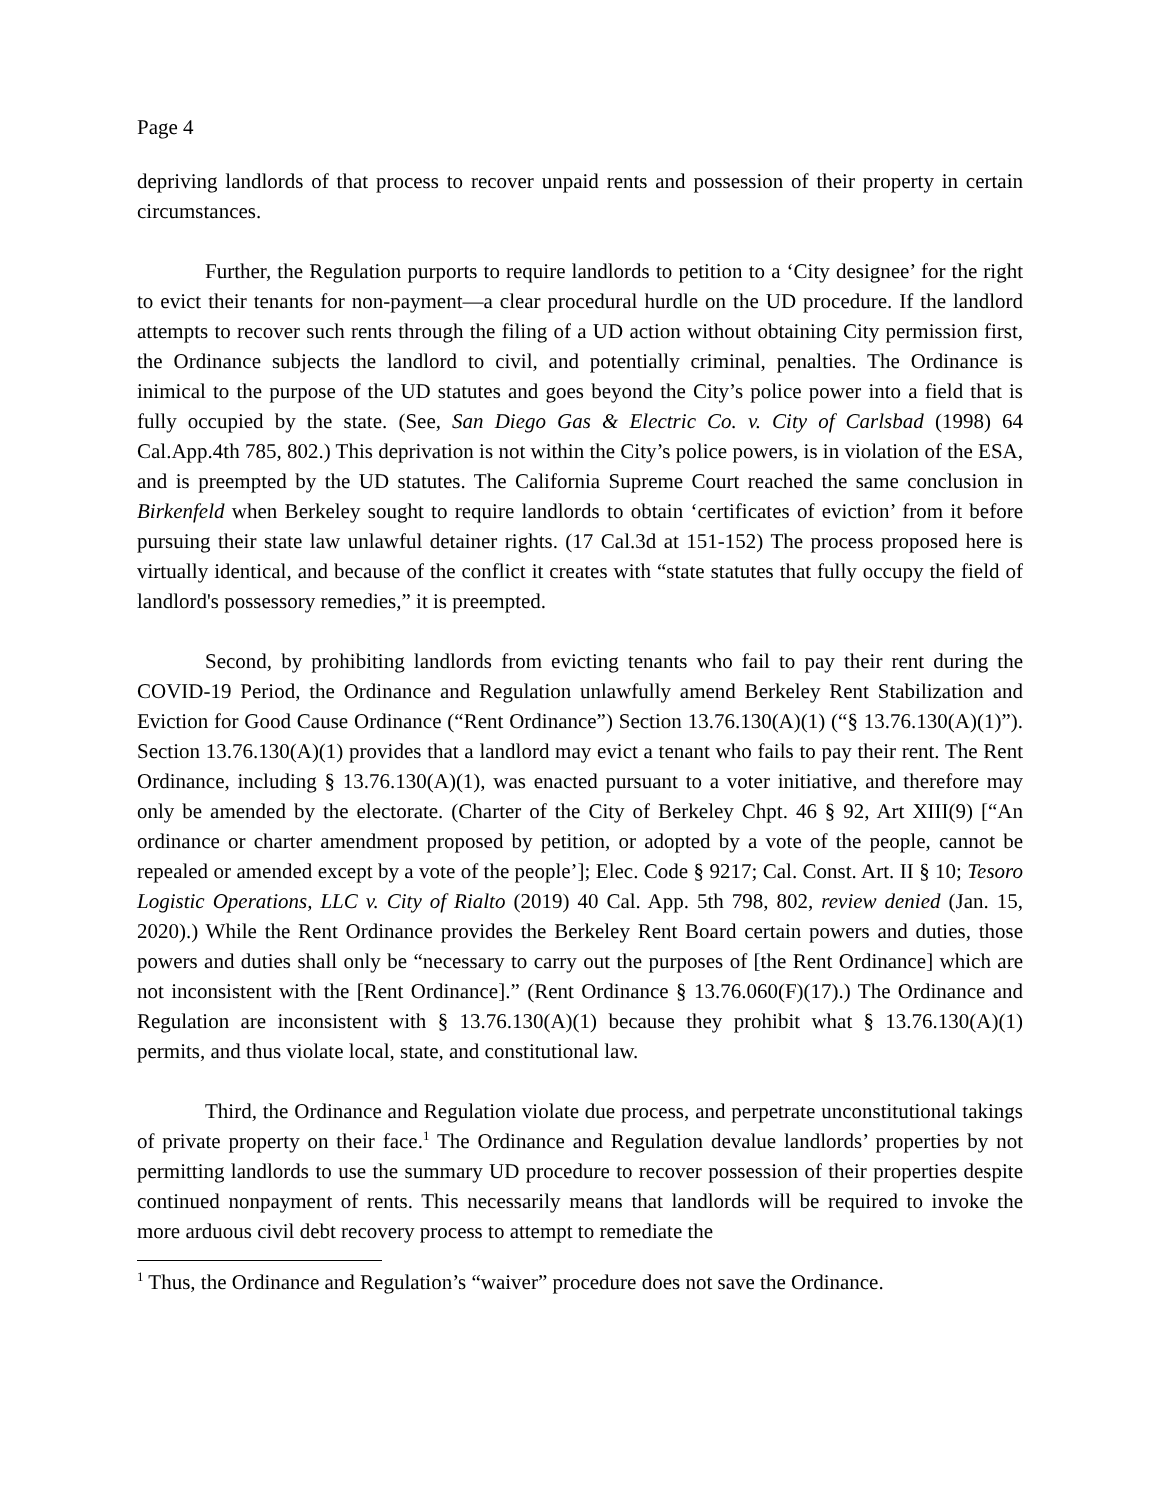Page 4
depriving landlords of that process to recover unpaid rents and possession of their property in certain circumstances.
Further, the Regulation purports to require landlords to petition to a ‘City designee’ for the right to evict their tenants for non-payment—a clear procedural hurdle on the UD procedure. If the landlord attempts to recover such rents through the filing of a UD action without obtaining City permission first, the Ordinance subjects the landlord to civil, and potentially criminal, penalties. The Ordinance is inimical to the purpose of the UD statutes and goes beyond the City’s police power into a field that is fully occupied by the state. (See, San Diego Gas & Electric Co. v. City of Carlsbad (1998) 64 Cal.App.4th 785, 802.) This deprivation is not within the City’s police powers, is in violation of the ESA, and is preempted by the UD statutes. The California Supreme Court reached the same conclusion in Birkenfeld when Berkeley sought to require landlords to obtain ‘certificates of eviction’ from it before pursuing their state law unlawful detainer rights. (17 Cal.3d at 151-152) The process proposed here is virtually identical, and because of the conflict it creates with “state statutes that fully occupy the field of landlord's possessory remedies,” it is preempted.
Second, by prohibiting landlords from evicting tenants who fail to pay their rent during the COVID-19 Period, the Ordinance and Regulation unlawfully amend Berkeley Rent Stabilization and Eviction for Good Cause Ordinance (“Rent Ordinance”) Section 13.76.130(A)(1) (“§ 13.76.130(A)(1)”). Section 13.76.130(A)(1) provides that a landlord may evict a tenant who fails to pay their rent. The Rent Ordinance, including § 13.76.130(A)(1), was enacted pursuant to a voter initiative, and therefore may only be amended by the electorate. (Charter of the City of Berkeley Chpt. 46 § 92, Art XIII(9) [“An ordinance or charter amendment proposed by petition, or adopted by a vote of the people, cannot be repealed or amended except by a vote of the people’]; Elec. Code § 9217; Cal. Const. Art. II § 10; Tesoro Logistic Operations, LLC v. City of Rialto (2019) 40 Cal. App. 5th 798, 802, review denied (Jan. 15, 2020).) While the Rent Ordinance provides the Berkeley Rent Board certain powers and duties, those powers and duties shall only be “necessary to carry out the purposes of [the Rent Ordinance] which are not inconsistent with the [Rent Ordinance].” (Rent Ordinance § 13.76.060(F)(17).) The Ordinance and Regulation are inconsistent with § 13.76.130(A)(1) because they prohibit what § 13.76.130(A)(1) permits, and thus violate local, state, and constitutional law.
Third, the Ordinance and Regulation violate due process, and perpetrate unconstitutional takings of private property on their face.<sup>1</sup> The Ordinance and Regulation devalue landlords’ properties by not permitting landlords to use the summary UD procedure to recover possession of their properties despite continued nonpayment of rents. This necessarily means that landlords will be required to invoke the more arduous civil debt recovery process to attempt to remediate the
<sup>1</sup> Thus, the Ordinance and Regulation’s “waiver” procedure does not save the Ordinance.